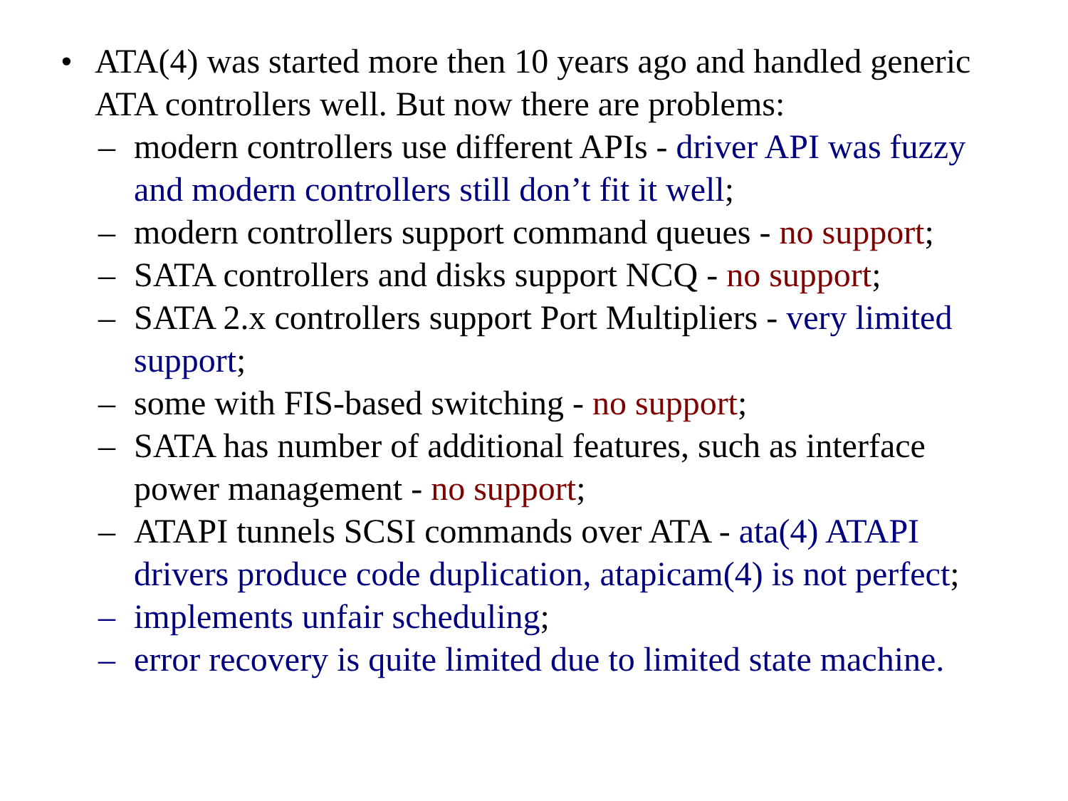• ATA(4) was started more then 10 years ago and handled generic ATA controllers well. But now there are problems:
– modern controllers use different APIs - driver API was fuzzy and modern controllers still don’t fit it well;
– modern controllers support command queues - no support;
– SATA controllers and disks support NCQ - no support;
– SATA 2.x controllers support Port Multipliers - very limited support;
– some with FIS-based switching - no support;
– SATA has number of additional features, such as interface power management - no support;
– ATAPI tunnels SCSI commands over ATA - ata(4) ATAPI drivers produce code duplication, atapicam(4) is not perfect;
– implements unfair scheduling;
– error recovery is quite limited due to limited state machine.